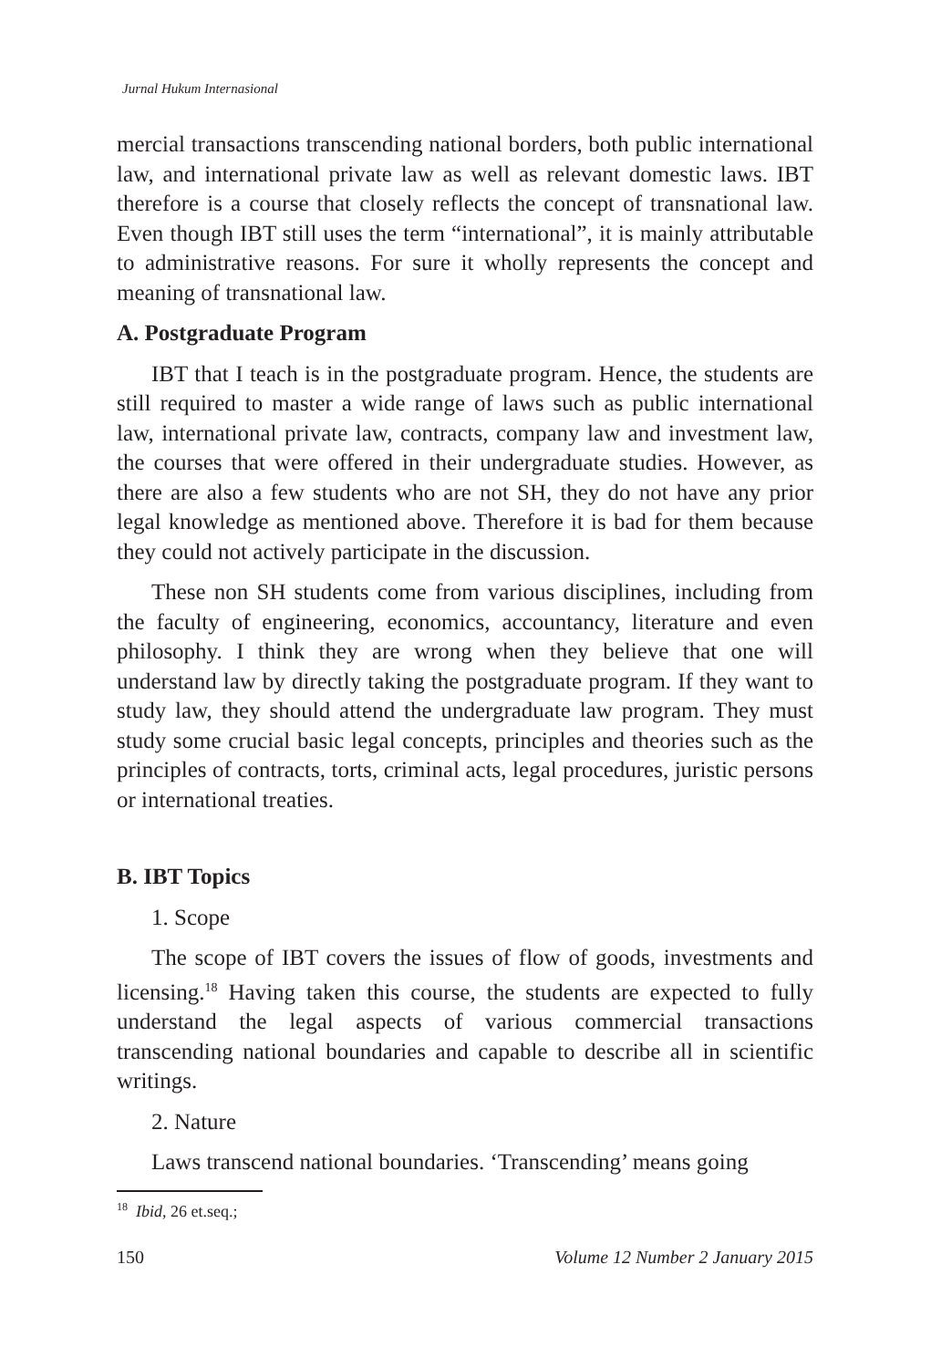Jurnal Hukum Internasional
mercial transactions transcending national borders, both public international law, and international private law as well as relevant domestic laws. IBT therefore is a course that closely reflects the concept of transnational law. Even though IBT still uses the term “international”, it is mainly attributable to administrative reasons. For sure it wholly represents the concept and meaning of transnational law.
A. Postgraduate Program
IBT that I teach is in the postgraduate program. Hence, the students are still required to master a wide range of laws such as public international law, international private law, contracts, company law and investment law, the courses that were offered in their undergraduate studies. However, as there are also a few students who are not SH, they do not have any prior legal knowledge as mentioned above. Therefore it is bad for them because they could not actively participate in the discussion.
These non SH students come from various disciplines, including from the faculty of engineering, economics, accountancy, literature and even philosophy. I think they are wrong when they believe that one will understand law by directly taking the postgraduate program. If they want to study law, they should attend the undergraduate law program. They must study some crucial basic legal concepts, principles and theories such as the principles of contracts, torts, criminal acts, legal procedures, juristic persons or international treaties.
B. IBT Topics
1. Scope
The scope of IBT covers the issues of flow of goods, investments and licensing.<sup>18</sup> Having taken this course, the students are expected to fully understand the legal aspects of various commercial transactions transcending national boundaries and capable to describe all in scientific writings.
2. Nature
Laws transcend national boundaries. ‘Transcending’ means going
<sup>18</sup> Ibid, 26 et.seq.;
150 Volume 12 Number 2 January 2015